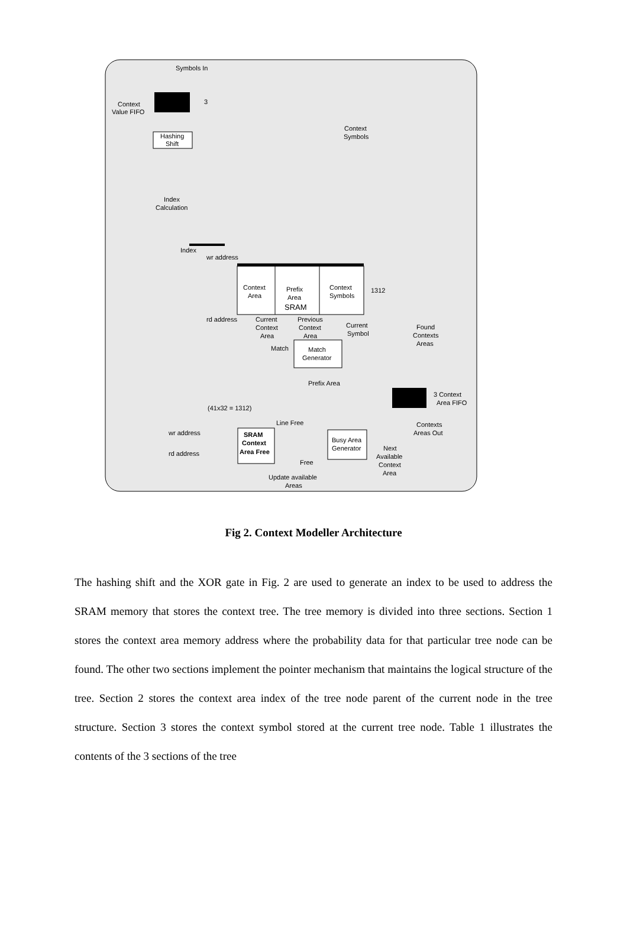Symbols In
Context
Value FIFO
3
Hashing
Shift
Context
Symbols
Index
Calculation
Index
wr address
rd address
Context
Area
Prefix
Area
SRAM
Context
Symbols
1312
Current
Context
Area
Previous
Context
Area
Current
Symbol
Found
Contexts
Areas
Match
Generator
Match
Prefix Area
3 Context
Area FIFO
(41x32 = 1312)
wr address
rd address
SRAM
Context
Area Free
Line Free
Free
Busy Area
Generator
Contexts
Areas Out
Next
Available
Context
Area
Update available
Areas
Fig 2. Context Modeller Architecture
The hashing shift and the XOR gate in Fig. 2 are used to generate an index to be used to address the SRAM memory that stores the context tree. The tree memory is divided into three sections. Section 1 stores the context area memory address where the probability data for that particular tree node can be found. The other two sections implement the pointer mechanism that maintains the logical structure of the tree. Section 2 stores the context area index of the tree node parent of the current node in the tree structure. Section 3 stores the context symbol stored at the current tree node. Table 1 illustrates the contents of the 3 sections of the tree